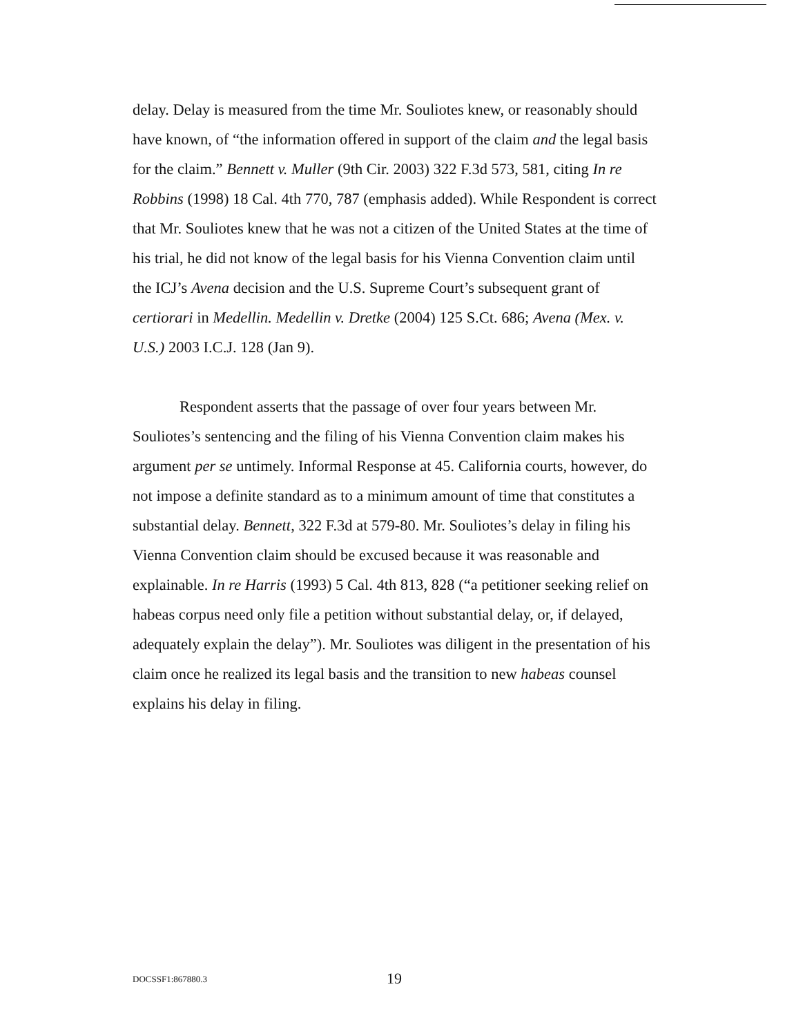delay. Delay is measured from the time Mr. Souliotes knew, or reasonably should have known, of “the information offered in support of the claim and the legal basis for the claim.” Bennett v. Muller (9th Cir. 2003) 322 F.3d 573, 581, citing In re Robbins (1998) 18 Cal. 4th 770, 787 (emphasis added). While Respondent is correct that Mr. Souliotes knew that he was not a citizen of the United States at the time of his trial, he did not know of the legal basis for his Vienna Convention claim until the ICJ’s Avena decision and the U.S. Supreme Court’s subsequent grant of certiorari in Medellin. Medellin v. Dretke (2004) 125 S.Ct. 686; Avena (Mex. v. U.S.) 2003 I.C.J. 128 (Jan 9).
Respondent asserts that the passage of over four years between Mr. Souliotes’s sentencing and the filing of his Vienna Convention claim makes his argument per se untimely. Informal Response at 45. California courts, however, do not impose a definite standard as to a minimum amount of time that constitutes a substantial delay. Bennett, 322 F.3d at 579-80. Mr. Souliotes’s delay in filing his Vienna Convention claim should be excused because it was reasonable and explainable. In re Harris (1993) 5 Cal. 4th 813, 828 (“a petitioner seeking relief on habeas corpus need only file a petition without substantial delay, or, if delayed, adequately explain the delay”). Mr. Souliotes was diligent in the presentation of his claim once he realized its legal basis and the transition to new habeas counsel explains his delay in filing.
DOCSSF1:867880.3 19